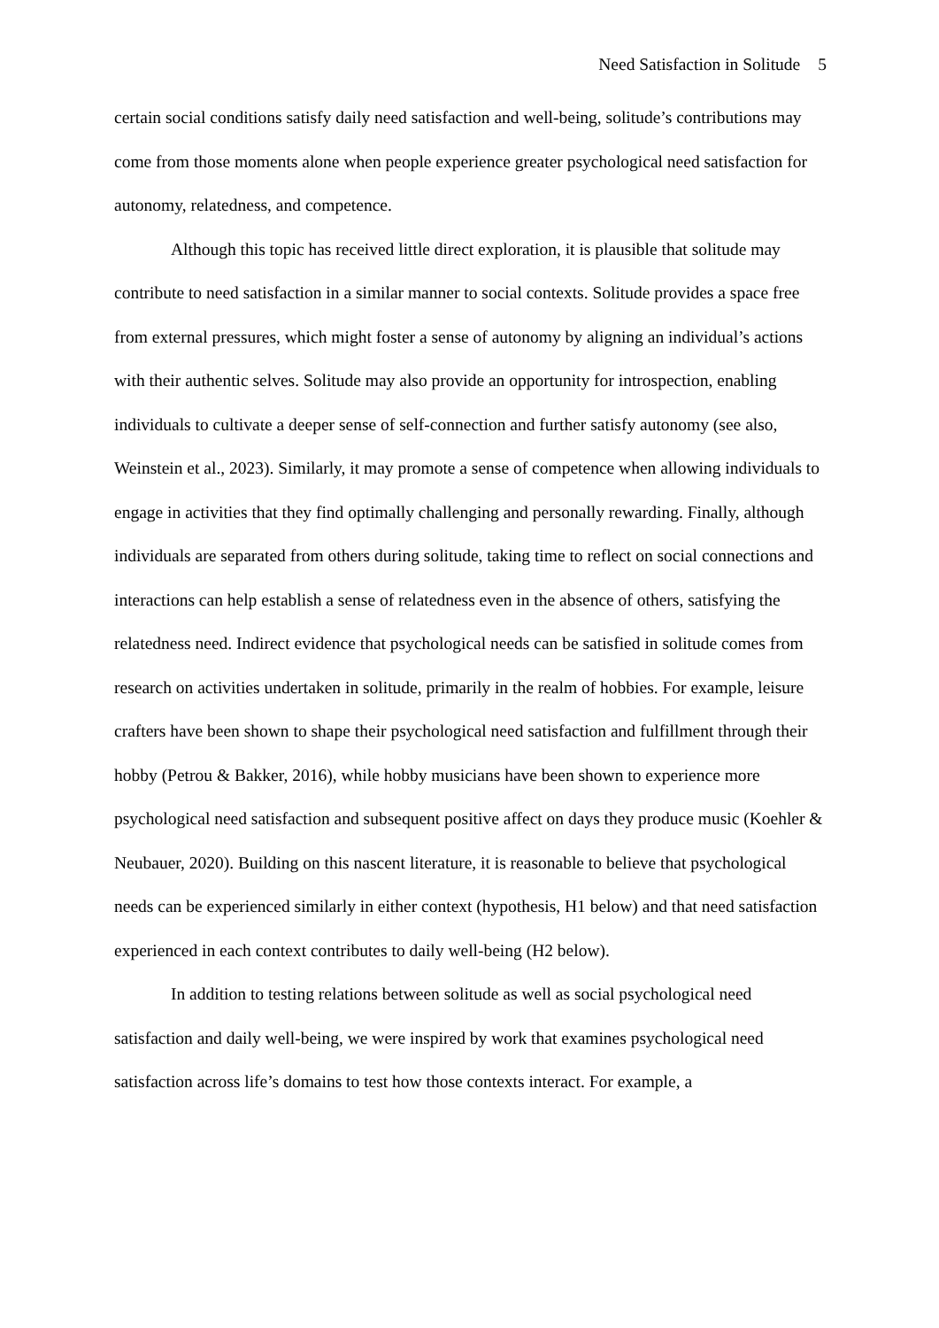Need Satisfaction in Solitude 5
certain social conditions satisfy daily need satisfaction and well-being, solitude’s contributions may come from those moments alone when people experience greater psychological need satisfaction for autonomy, relatedness, and competence.
Although this topic has received little direct exploration, it is plausible that solitude may contribute to need satisfaction in a similar manner to social contexts. Solitude provides a space free from external pressures, which might foster a sense of autonomy by aligning an individual’s actions with their authentic selves. Solitude may also provide an opportunity for introspection, enabling individuals to cultivate a deeper sense of self-connection and further satisfy autonomy (see also, Weinstein et al., 2023). Similarly, it may promote a sense of competence when allowing individuals to engage in activities that they find optimally challenging and personally rewarding. Finally, although individuals are separated from others during solitude, taking time to reflect on social connections and interactions can help establish a sense of relatedness even in the absence of others, satisfying the relatedness need. Indirect evidence that psychological needs can be satisfied in solitude comes from research on activities undertaken in solitude, primarily in the realm of hobbies. For example, leisure crafters have been shown to shape their psychological need satisfaction and fulfillment through their hobby (Petrou & Bakker, 2016), while hobby musicians have been shown to experience more psychological need satisfaction and subsequent positive affect on days they produce music (Koehler & Neubauer, 2020). Building on this nascent literature, it is reasonable to believe that psychological needs can be experienced similarly in either context (hypothesis, H1 below) and that need satisfaction experienced in each context contributes to daily well-being (H2 below).
In addition to testing relations between solitude as well as social psychological need satisfaction and daily well-being, we were inspired by work that examines psychological need satisfaction across life’s domains to test how those contexts interact. For example, a